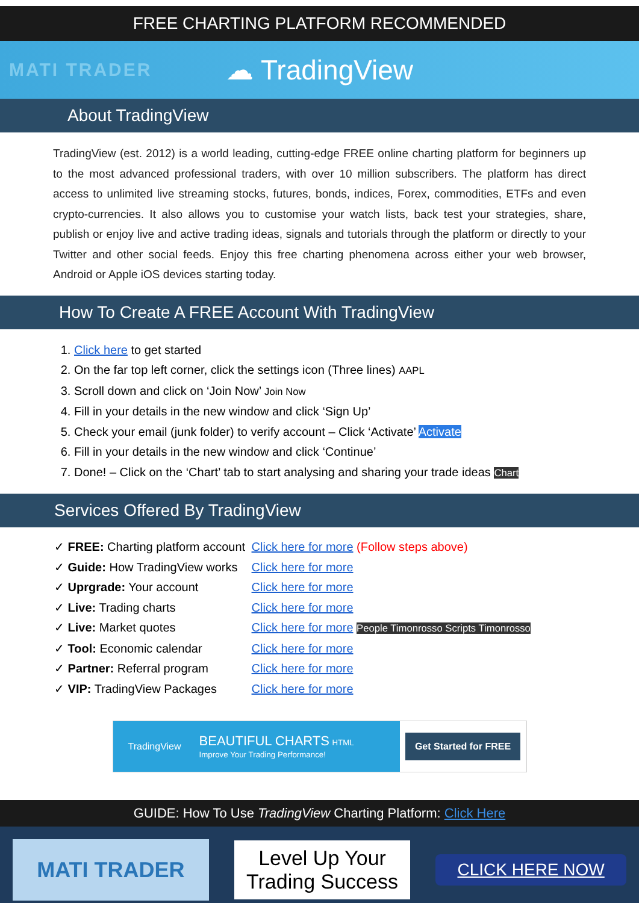FREE CHARTING PLATFORM RECOMMENDED
MATI TRADER
☁ TradingView
About TradingView
TradingView (est. 2012) is a world leading, cutting-edge FREE online charting platform for beginners up to the most advanced professional traders, with over 10 million subscribers. The platform has direct access to unlimited live streaming stocks, futures, bonds, indices, Forex, commodities, ETFs and even crypto-currencies. It also allows you to customise your watch lists, back test your strategies, share, publish or enjoy live and active trading ideas, signals and tutorials through the platform or directly to your Twitter and other social feeds. Enjoy this free charting phenomena across either your web browser, Android or Apple iOS devices starting today.
How To Create A FREE Account With TradingView
1. Click here to get started
2. On the far top left corner, click the settings icon (Three lines) AAPL
3. Scroll down and click on ‘Join Now’ Join Now
4. Fill in your details in the new window and click ‘Sign Up’
5. Check your email (junk folder) to verify account – Click ‘Activate’ Activate
6. Fill in your details in the new window and click ‘Continue’
7. Done! – Click on the ‘Chart’ tab to start analysing and sharing your trade ideas Chart
Services Offered By TradingView
✓ FREE: Charting platform account Click here for more (Follow steps above)
✓ Guide: How TradingView works Click here for more
✓ Uprgrade: Your account Click here for more
✓ Live: Trading charts Click here for more
✓ Live: Market quotes Click here for more People Timonrosso Scripts Timonrosso
✓ Tool: Economic calendar Click here for more
✓ Partner: Referral program Click here for more
✓ VIP: TradingView Packages Click here for more
TradingView BEAUTIFUL CHARTS HTML
Improve Your Trading Performance!
Get Started for FREE
GUIDE: How To Use TradingView Charting Platform: Click Here
MATI TRADER
Level Up Your
Trading Success
CLICK HERE NOW